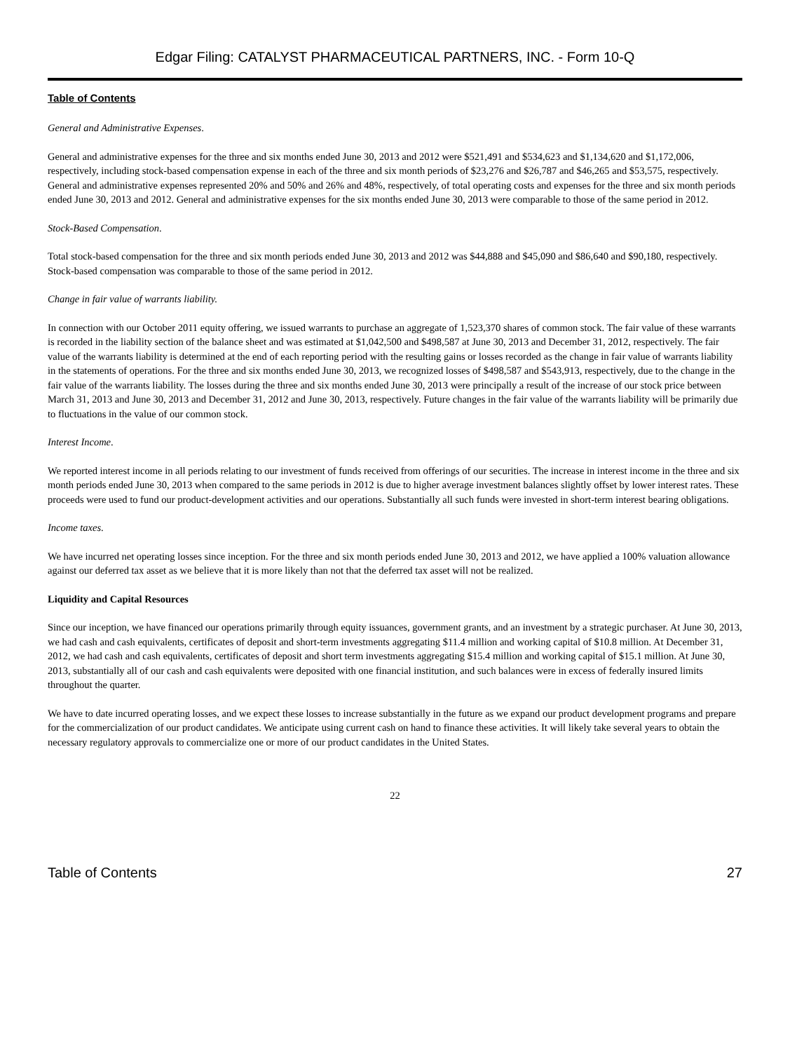Edgar Filing: CATALYST PHARMACEUTICAL PARTNERS, INC. - Form 10-Q
Table of Contents
General and Administrative Expenses.
General and administrative expenses for the three and six months ended June 30, 2013 and 2012 were $521,491 and $534,623 and $1,134,620 and $1,172,006, respectively, including stock-based compensation expense in each of the three and six month periods of $23,276 and $26,787 and $46,265 and $53,575, respectively. General and administrative expenses represented 20% and 50% and 26% and 48%, respectively, of total operating costs and expenses for the three and six month periods ended June 30, 2013 and 2012. General and administrative expenses for the six months ended June 30, 2013 were comparable to those of the same period in 2012.
Stock-Based Compensation.
Total stock-based compensation for the three and six month periods ended June 30, 2013 and 2012 was $44,888 and $45,090 and $86,640 and $90,180, respectively. Stock-based compensation was comparable to those of the same period in 2012.
Change in fair value of warrants liability.
In connection with our October 2011 equity offering, we issued warrants to purchase an aggregate of 1,523,370 shares of common stock. The fair value of these warrants is recorded in the liability section of the balance sheet and was estimated at $1,042,500 and $498,587 at June 30, 2013 and December 31, 2012, respectively. The fair value of the warrants liability is determined at the end of each reporting period with the resulting gains or losses recorded as the change in fair value of warrants liability in the statements of operations. For the three and six months ended June 30, 2013, we recognized losses of $498,587 and $543,913, respectively, due to the change in the fair value of the warrants liability. The losses during the three and six months ended June 30, 2013 were principally a result of the increase of our stock price between March 31, 2013 and June 30, 2013 and December 31, 2012 and June 30, 2013, respectively. Future changes in the fair value of the warrants liability will be primarily due to fluctuations in the value of our common stock.
Interest Income.
We reported interest income in all periods relating to our investment of funds received from offerings of our securities. The increase in interest income in the three and six month periods ended June 30, 2013 when compared to the same periods in 2012 is due to higher average investment balances slightly offset by lower interest rates. These proceeds were used to fund our product-development activities and our operations. Substantially all such funds were invested in short-term interest bearing obligations.
Income taxes.
We have incurred net operating losses since inception. For the three and six month periods ended June 30, 2013 and 2012, we have applied a 100% valuation allowance against our deferred tax asset as we believe that it is more likely than not that the deferred tax asset will not be realized.
Liquidity and Capital Resources
Since our inception, we have financed our operations primarily through equity issuances, government grants, and an investment by a strategic purchaser. At June 30, 2013, we had cash and cash equivalents, certificates of deposit and short-term investments aggregating $11.4 million and working capital of $10.8 million. At December 31, 2012, we had cash and cash equivalents, certificates of deposit and short term investments aggregating $15.4 million and working capital of $15.1 million. At June 30, 2013, substantially all of our cash and cash equivalents were deposited with one financial institution, and such balances were in excess of federally insured limits throughout the quarter.
We have to date incurred operating losses, and we expect these losses to increase substantially in the future as we expand our product development programs and prepare for the commercialization of our product candidates. We anticipate using current cash on hand to finance these activities. It will likely take several years to obtain the necessary regulatory approvals to commercialize one or more of our product candidates in the United States.
22
Table of Contents 27